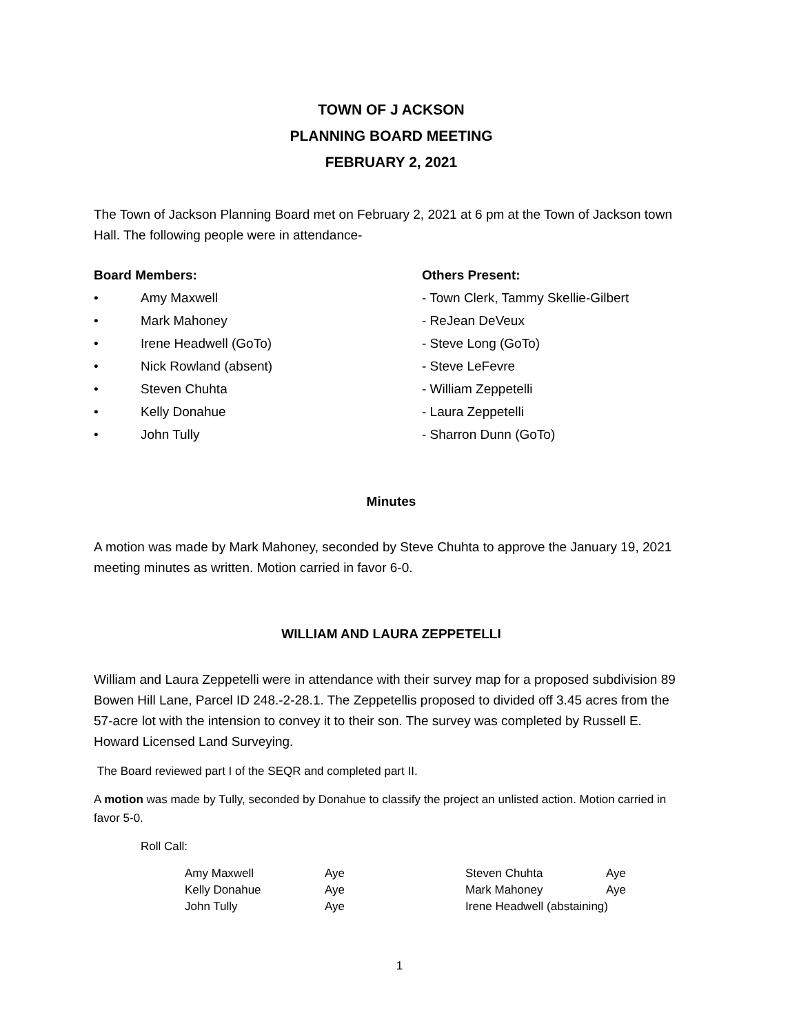TOWN OF J ACKSON
PLANNING BOARD MEETING
FEBRUARY 2, 2021
The Town of Jackson Planning Board met on February 2, 2021 at 6 pm at the Town of Jackson town Hall. The following people were in attendance-
Board Members:
• Amy Maxwell
• Mark Mahoney
• Irene Headwell (GoTo)
• Nick Rowland (absent)
• Steven Chuhta
• Kelly Donahue
• John Tully
Others Present:
- Town Clerk, Tammy Skellie-Gilbert
- ReJean DeVeux
- Steve Long (GoTo)
- Steve LeFevre
- William Zeppetelli
- Laura Zeppetelli
- Sharron Dunn (GoTo)
Minutes
A motion was made by Mark Mahoney, seconded by Steve Chuhta to approve the January 19, 2021 meeting minutes as written. Motion carried in favor 6-0.
WILLIAM AND LAURA ZEPPETELLI
William and Laura Zeppetelli were in attendance with their survey map for a proposed subdivision 89 Bowen Hill Lane, Parcel ID 248.-2-28.1. The Zeppetellis proposed to divided off 3.45 acres from the 57-acre lot with the intension to convey it to their son. The survey was completed by Russell E. Howard Licensed Land Surveying.
The Board reviewed part I of the SEQR and completed part II.
A motion was made by Tully, seconded by Donahue to classify the project an unlisted action. Motion carried in favor 5-0.
Roll Call:
| Amy Maxwell | Aye | Steven Chuhta | Aye |
| Kelly Donahue | Aye | Mark Mahoney | Aye |
| John Tully | Aye | Irene Headwell (abstaining) | |
1